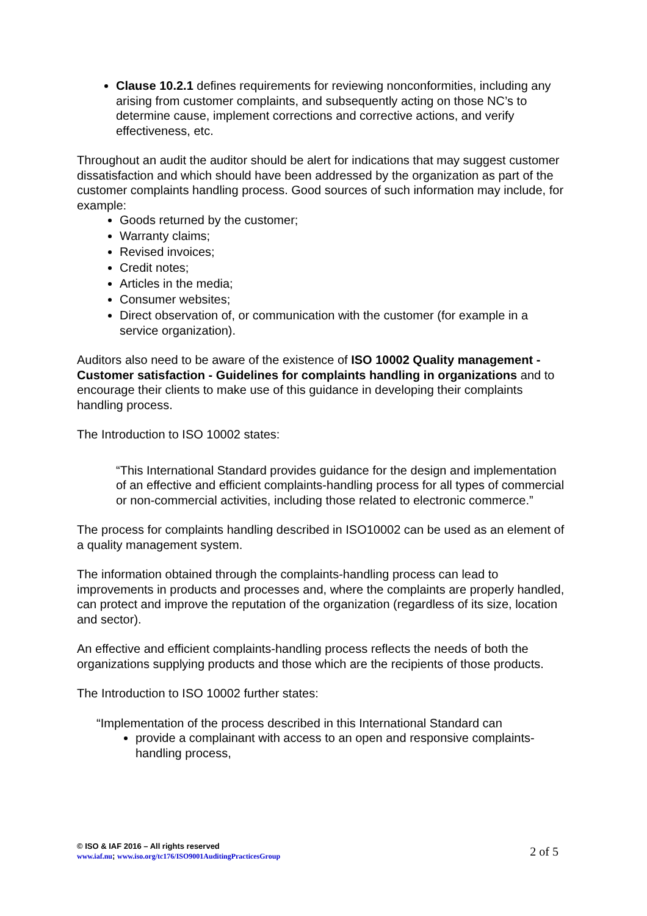Clause 10.2.1 defines requirements for reviewing nonconformities, including any arising from customer complaints, and subsequently acting on those NC’s to determine cause, implement corrections and corrective actions, and verify effectiveness, etc.
Throughout an audit the auditor should be alert for indications that may suggest customer dissatisfaction and which should have been addressed by the organization as part of the customer complaints handling process. Good sources of such information may include, for example:
Goods returned by the customer;
Warranty claims;
Revised invoices;
Credit notes;
Articles in the media;
Consumer websites;
Direct observation of, or communication with the customer (for example in a service organization).
Auditors also need to be aware of the existence of ISO 10002 Quality management - Customer satisfaction - Guidelines for complaints handling in organizations and to encourage their clients to make use of this guidance in developing their complaints handling process.
The Introduction to ISO 10002 states:
“This International Standard provides guidance for the design and implementation of an effective and efficient complaints-handling process for all types of commercial or non-commercial activities, including those related to electronic commerce.”
The process for complaints handling described in ISO10002 can be used as an element of a quality management system.
The information obtained through the complaints-handling process can lead to improvements in products and processes and, where the complaints are properly handled, can protect and improve the reputation of the organization (regardless of its size, location and sector).
An effective and efficient complaints-handling process reflects the needs of both the organizations supplying products and those which are the recipients of those products.
The Introduction to ISO 10002 further states:
“Implementation of the process described in this International Standard can
provide a complainant with access to an open and responsive complaints-handling process,
© ISO & IAF 2016 – All rights reserved
www.iaf.nu; www.iso.org/tc176/ISO9001AuditingPracticesGroup
2 of 5